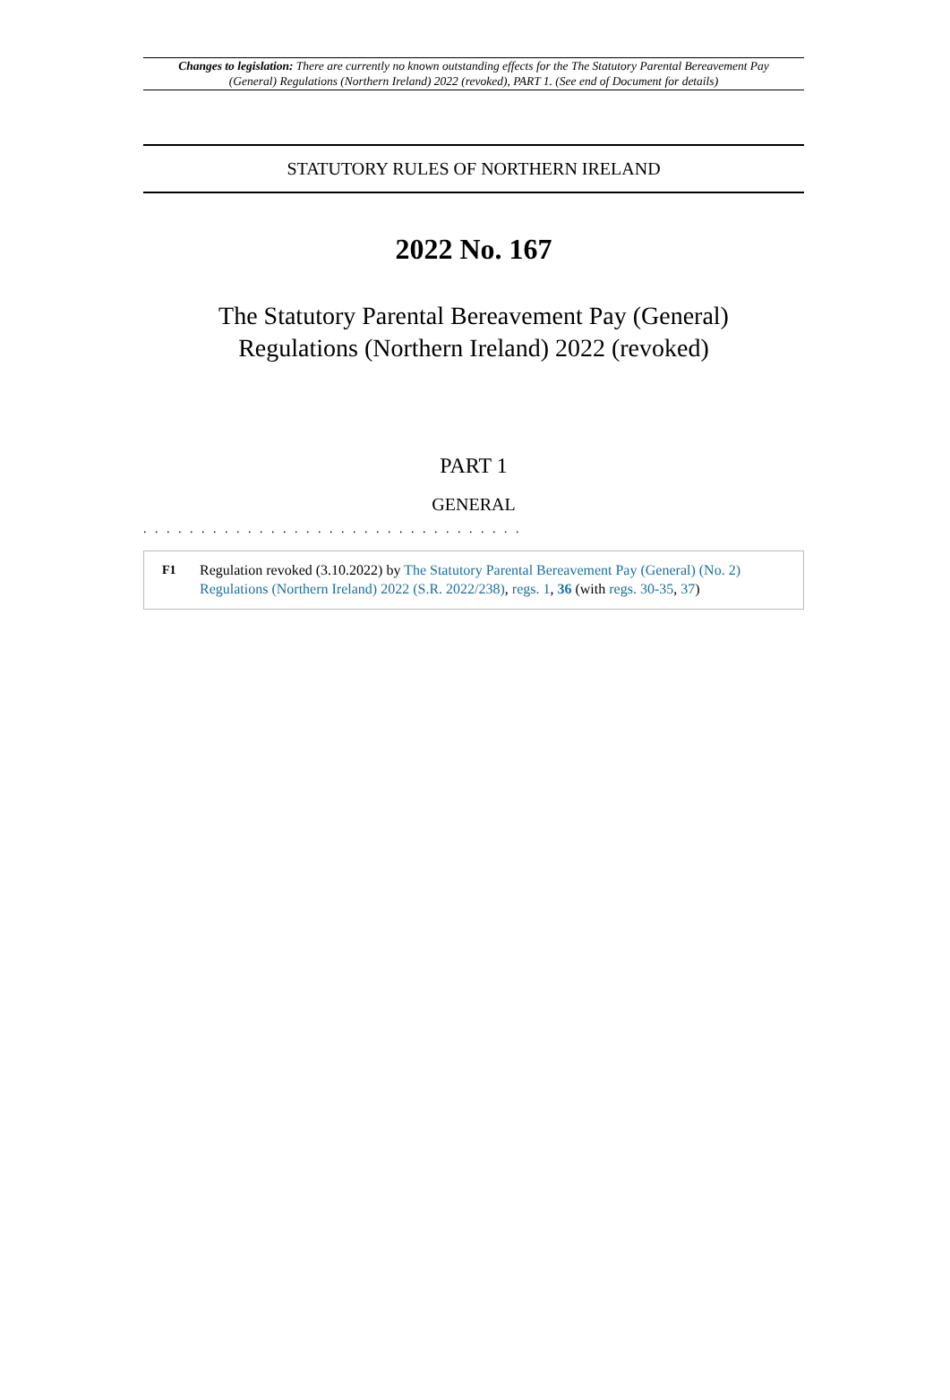Changes to legislation: There are currently no known outstanding effects for the The Statutory Parental Bereavement Pay (General) Regulations (Northern Ireland) 2022 (revoked), PART 1. (See end of Document for details)
STATUTORY RULES OF NORTHERN IRELAND
2022 No. 167
The Statutory Parental Bereavement Pay (General)
Regulations (Northern Ireland) 2022 (revoked)
PART 1
GENERAL
. . . . . . . . . . . . . . . . . . . . . . . . . . . . . . . . .
F1 Regulation revoked (3.10.2022) by The Statutory Parental Bereavement Pay (General) (No. 2) Regulations (Northern Ireland) 2022 (S.R. 2022/238), regs. 1, 36 (with regs. 30-35, 37)